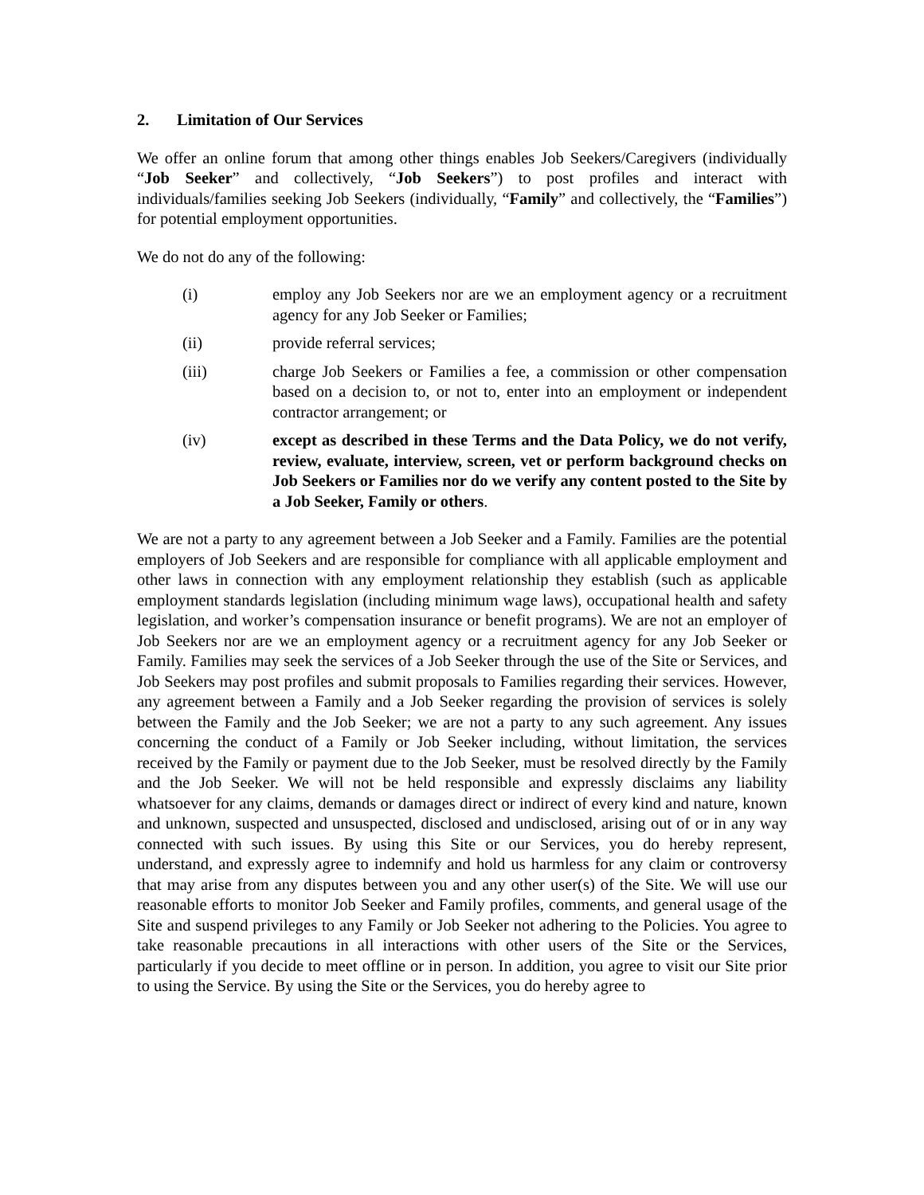2. Limitation of Our Services
We offer an online forum that among other things enables Job Seekers/Caregivers (individually “Job Seeker” and collectively, “Job Seekers”) to post profiles and interact with individuals/families seeking Job Seekers (individually, “Family” and collectively, the “Families”) for potential employment opportunities.
We do not do any of the following:
(i) employ any Job Seekers nor are we an employment agency or a recruitment agency for any Job Seeker or Families;
(ii) provide referral services;
(iii) charge Job Seekers or Families a fee, a commission or other compensation based on a decision to, or not to, enter into an employment or independent contractor arrangement; or
(iv) except as described in these Terms and the Data Policy, we do not verify, review, evaluate, interview, screen, vet or perform background checks on Job Seekers or Families nor do we verify any content posted to the Site by a Job Seeker, Family or others.
We are not a party to any agreement between a Job Seeker and a Family. Families are the potential employers of Job Seekers and are responsible for compliance with all applicable employment and other laws in connection with any employment relationship they establish (such as applicable employment standards legislation (including minimum wage laws), occupational health and safety legislation, and worker’s compensation insurance or benefit programs). We are not an employer of Job Seekers nor are we an employment agency or a recruitment agency for any Job Seeker or Family. Families may seek the services of a Job Seeker through the use of the Site or Services, and Job Seekers may post profiles and submit proposals to Families regarding their services. However, any agreement between a Family and a Job Seeker regarding the provision of services is solely between the Family and the Job Seeker; we are not a party to any such agreement. Any issues concerning the conduct of a Family or Job Seeker including, without limitation, the services received by the Family or payment due to the Job Seeker, must be resolved directly by the Family and the Job Seeker. We will not be held responsible and expressly disclaims any liability whatsoever for any claims, demands or damages direct or indirect of every kind and nature, known and unknown, suspected and unsuspected, disclosed and undisclosed, arising out of or in any way connected with such issues. By using this Site or our Services, you do hereby represent, understand, and expressly agree to indemnify and hold us harmless for any claim or controversy that may arise from any disputes between you and any other user(s) of the Site. We will use our reasonable efforts to monitor Job Seeker and Family profiles, comments, and general usage of the Site and suspend privileges to any Family or Job Seeker not adhering to the Policies. You agree to take reasonable precautions in all interactions with other users of the Site or the Services, particularly if you decide to meet offline or in person. In addition, you agree to visit our Site prior to using the Service. By using the Site or the Services, you do hereby agree to